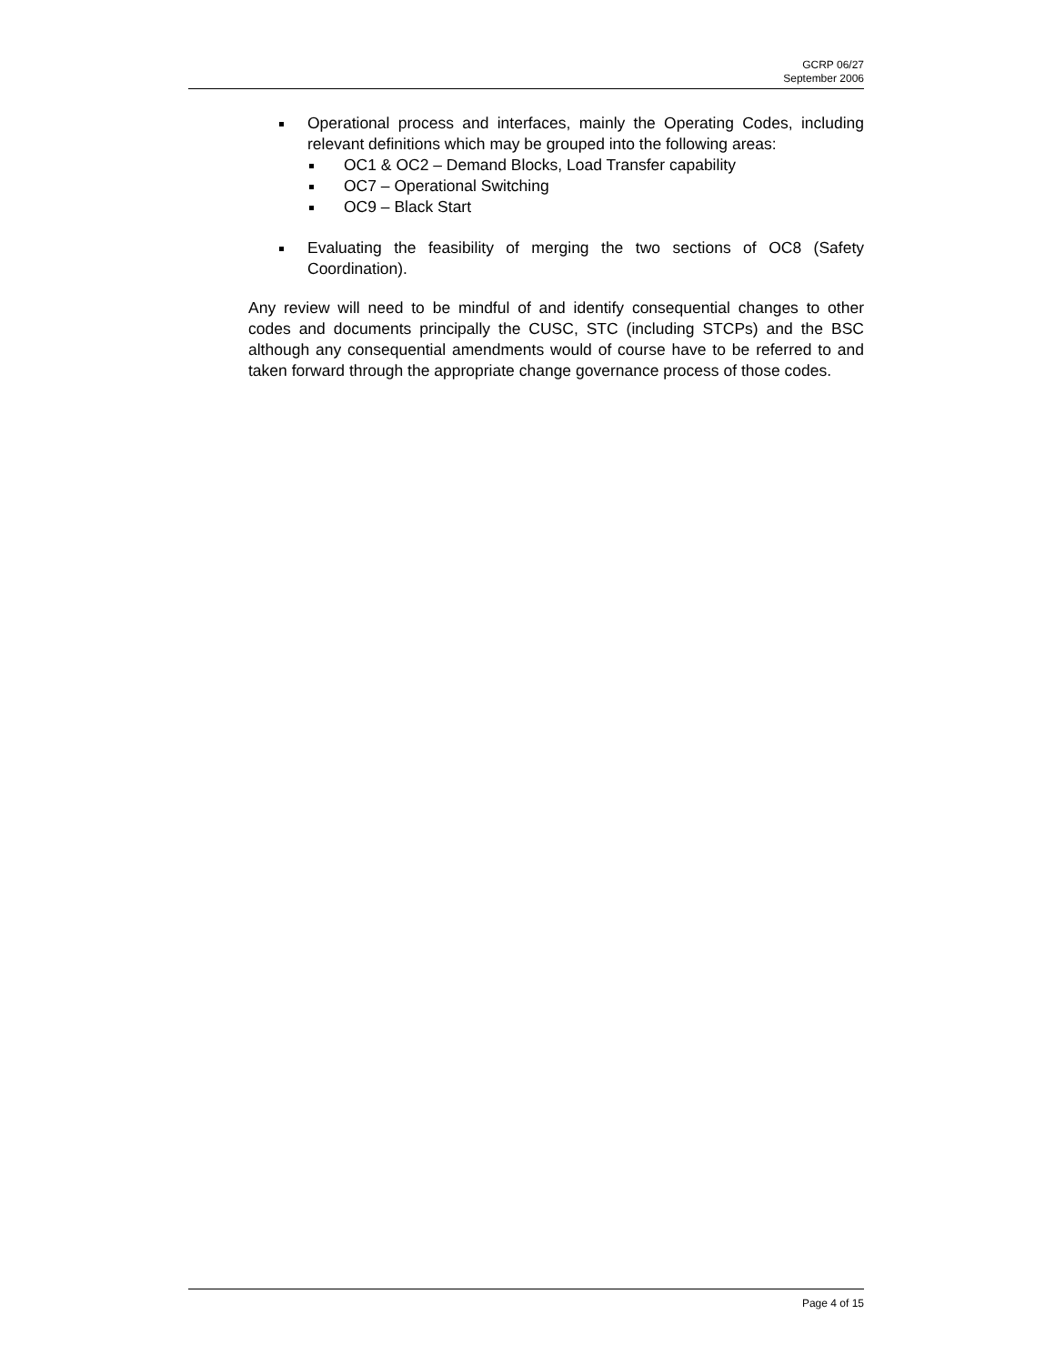GCRP 06/27
September 2006
Operational process and interfaces, mainly the Operating Codes, including relevant definitions which may be grouped into the following areas:
OC1 & OC2 – Demand Blocks, Load Transfer capability
OC7 – Operational Switching
OC9 – Black Start
Evaluating the feasibility of merging the two sections of OC8 (Safety Coordination).
Any review will need to be mindful of and identify consequential changes to other codes and documents principally the CUSC, STC (including STCPs) and the BSC although any consequential amendments would of course have to be referred to and taken forward through the appropriate change governance process of those codes.
Page 4 of 15